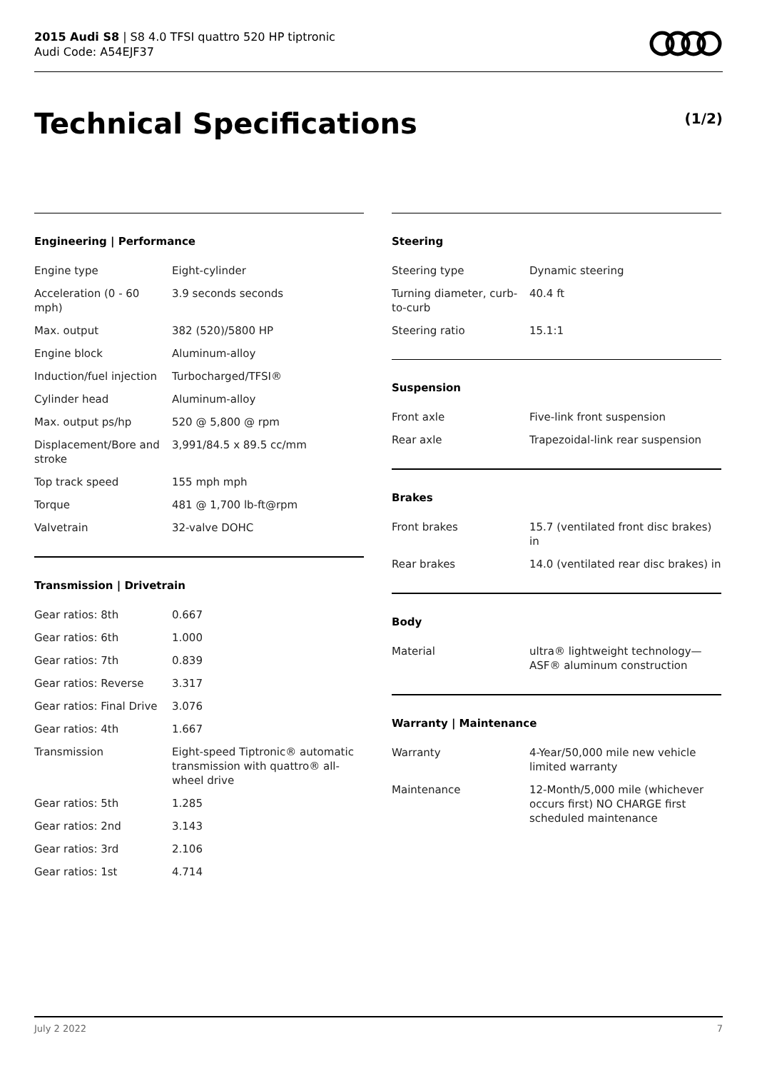2015 Audi S8 | S8 4.0 TFSI quattro 520 HP tiptronic
Audi Code: A54EJF37
Technical Specifications (1/2)
Engineering | Performance
| Engine type | Eight-cylinder |
| Acceleration (0 - 60 mph) | 3.9 seconds seconds |
| Max. output | 382 (520)/5800 HP |
| Engine block | Aluminum-alloy |
| Induction/fuel injection | Turbocharged/TFSI® |
| Cylinder head | Aluminum-alloy |
| Max. output ps/hp | 520 @ 5,800 @ rpm |
| Displacement/Bore and stroke | 3,991/84.5 x 89.5 cc/mm |
| Top track speed | 155 mph mph |
| Torque | 481 @ 1,700 lb-ft@rpm |
| Valvetrain | 32-valve DOHC |
Transmission | Drivetrain
| Gear ratios: 8th | 0.667 |
| Gear ratios: 6th | 1.000 |
| Gear ratios: 7th | 0.839 |
| Gear ratios: Reverse | 3.317 |
| Gear ratios: Final Drive | 3.076 |
| Gear ratios: 4th | 1.667 |
| Transmission | Eight-speed Tiptronic® automatic transmission with quattro® all-wheel drive |
| Gear ratios: 5th | 1.285 |
| Gear ratios: 2nd | 3.143 |
| Gear ratios: 3rd | 2.106 |
| Gear ratios: 1st | 4.714 |
Steering
| Steering type | Dynamic steering |
| Turning diameter, curb-to-curb | 40.4 ft |
| Steering ratio | 15.1:1 |
Suspension
| Front axle | Five-link front suspension |
| Rear axle | Trapezoidal-link rear suspension |
Brakes
| Front brakes | 15.7 (ventilated front disc brakes) in |
| Rear brakes | 14.0 (ventilated rear disc brakes) in |
Body
| Material | ultra® lightweight technology—ASF® aluminum construction |
Warranty | Maintenance
| Warranty | 4-Year/50,000 mile new vehicle limited warranty |
| Maintenance | 12-Month/5,000 mile (whichever occurs first) NO CHARGE first scheduled maintenance |
July 2 2022 7